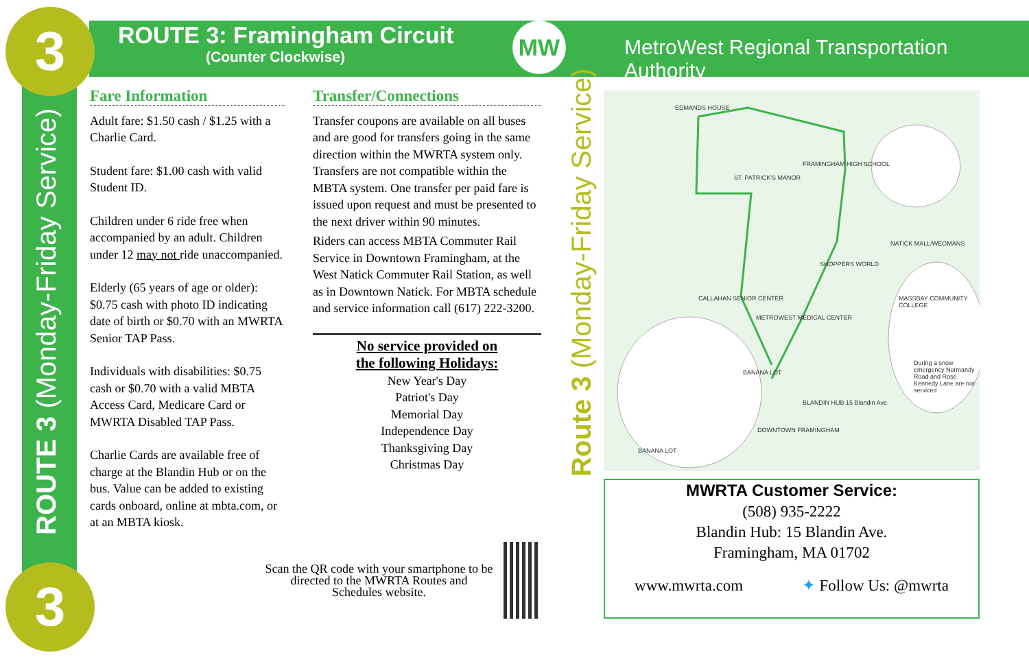3
3
ROUTE 3 (Monday-Friday Service)
ROUTE 3: Framingham Circuit
(Counter Clockwise)
MW
MetroWest Regional Transportation Authority
Fare Information
Adult fare: $1.50 cash / $1.25 with a Charlie Card.
Student fare: $1.00 cash with valid Student ID.
Children under 6 ride free when accompanied by an adult. Children under 12 may not ride unaccompanied.
Elderly (65 years of age or older): $0.75 cash with photo ID indicating date of birth or $0.70 with an MWRTA Senior TAP Pass.
Individuals with disabilities: $0.75 cash or $0.70 with a valid MBTA Access Card, Medicare Card or MWRTA Disabled TAP Pass.
Charlie Cards are available free of charge at the Blandin Hub or on the bus. Value can be added to existing cards onboard, online at mbta.com, or at an MBTA kiosk.
Transfer/Connections
Transfer coupons are available on all buses and are good for transfers going in the same direction within the MWRTA system only. Transfers are not compatible within the MBTA system. One transfer per paid fare is issued upon request and must be presented to the next driver within 90 minutes.
Riders can access MBTA Commuter Rail Service in Downtown Framingham, at the West Natick Commuter Rail Station, as well as in Downtown Natick. For MBTA schedule and service information call (617) 222-3200.
No service provided on
the following Holidays:
New Year's Day
Patriot's Day
Memorial Day
Independence Day
Thanksgiving Day
Christmas Day
Scan the QR code with your smartphone to be directed to the MWRTA Routes and Schedules website.
Route 3 (Monday-Friday Service)
EDMANDS HOUSE
FRAMINGHAM HIGH SCHOOL
ST. PATRICK'S MANOR
NATICK MALL/WEGMANS
SHOPPERS WORLD
CALLAHAN SENIOR CENTER
METROWEST MEDICAL CENTER
MASSBAY COMMUNITY COLLEGE
BANANA LOT
BLANDIN HUB 15 Blandin Ave.
During a snow emergency Normandy Road and Rose Kennedy Lane are not serviced
BANANA LOT
DOWNTOWN FRAMINGHAM
MWRTA Customer Service:
(508) 935-2222
Blandin Hub: 15 Blandin Ave.
Framingham, MA 01702
www.mwrta.com ✦ Follow Us: @mwrta